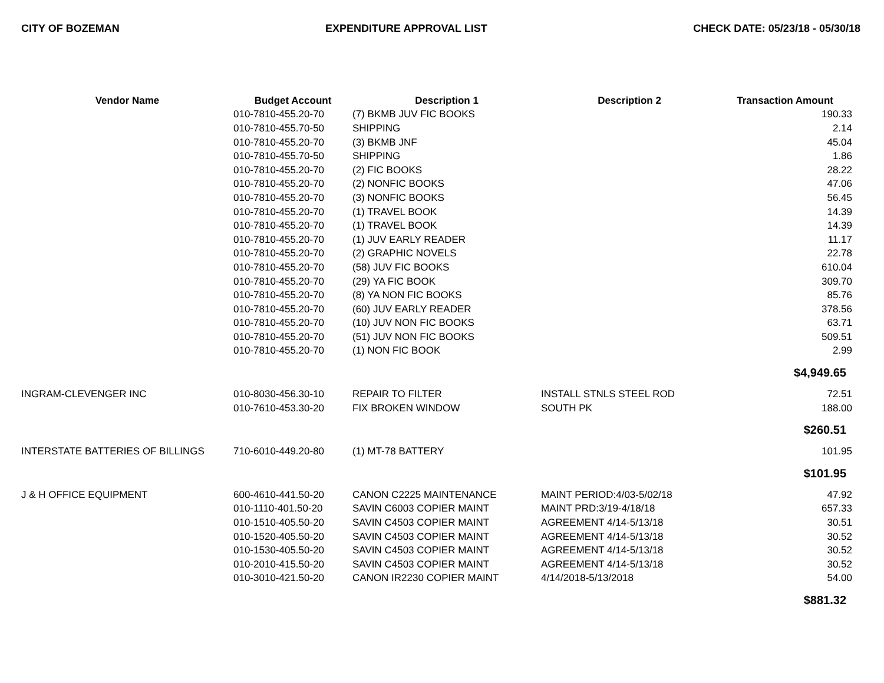CITY OF BOZEMAN EXPENDITURE APPROVAL LIST CHECK DATE: 05/23/18 - 05/30/18
| Vendor Name | Budget Account | Description 1 | Description 2 | Transaction Amount |
| --- | --- | --- | --- | --- |
| | 010-7810-455.20-70 | (7) BKMB JUV FIC BOOKS | | 190.33 |
| | 010-7810-455.70-50 | SHIPPING | | 2.14 |
| | 010-7810-455.20-70 | (3) BKMB JNF | | 45.04 |
| | 010-7810-455.70-50 | SHIPPING | | 1.86 |
| | 010-7810-455.20-70 | (2) FIC BOOKS | | 28.22 |
| | 010-7810-455.20-70 | (2) NONFIC BOOKS | | 47.06 |
| | 010-7810-455.20-70 | (3) NONFIC BOOKS | | 56.45 |
| | 010-7810-455.20-70 | (1) TRAVEL BOOK | | 14.39 |
| | 010-7810-455.20-70 | (1) TRAVEL BOOK | | 14.39 |
| | 010-7810-455.20-70 | (1) JUV EARLY READER | | 11.17 |
| | 010-7810-455.20-70 | (2) GRAPHIC NOVELS | | 22.78 |
| | 010-7810-455.20-70 | (58) JUV FIC BOOKS | | 610.04 |
| | 010-7810-455.20-70 | (29) YA FIC BOOK | | 309.70 |
| | 010-7810-455.20-70 | (8) YA NON FIC BOOKS | | 85.76 |
| | 010-7810-455.20-70 | (60) JUV EARLY READER | | 378.56 |
| | 010-7810-455.20-70 | (10) JUV NON FIC BOOKS | | 63.71 |
| | 010-7810-455.20-70 | (51) JUV NON FIC BOOKS | | 509.51 |
| | 010-7810-455.20-70 | (1) NON FIC BOOK | | 2.99 |
| | | | | $4,949.65 |
| INGRAM-CLEVENGER INC | 010-8030-456.30-10 | REPAIR TO FILTER | INSTALL STNLS STEEL ROD | 72.51 |
| | 010-7610-453.30-20 | FIX BROKEN WINDOW | SOUTH PK | 188.00 |
| | | | | $260.51 |
| INTERSTATE BATTERIES OF BILLINGS | 710-6010-449.20-80 | (1) MT-78 BATTERY | | 101.95 |
| | | | | $101.95 |
| J & H OFFICE EQUIPMENT | 600-4610-441.50-20 | CANON C2225 MAINTENANCE | MAINT PERIOD:4/03-5/02/18 | 47.92 |
| | 010-1110-401.50-20 | SAVIN C6003 COPIER MAINT | MAINT PRD:3/19-4/18/18 | 657.33 |
| | 010-1510-405.50-20 | SAVIN C4503 COPIER MAINT | AGREEMENT 4/14-5/13/18 | 30.51 |
| | 010-1520-405.50-20 | SAVIN C4503 COPIER MAINT | AGREEMENT 4/14-5/13/18 | 30.52 |
| | 010-1530-405.50-20 | SAVIN C4503 COPIER MAINT | AGREEMENT 4/14-5/13/18 | 30.52 |
| | 010-2010-415.50-20 | SAVIN C4503 COPIER MAINT | AGREEMENT 4/14-5/13/18 | 30.52 |
| | 010-3010-421.50-20 | CANON IR2230 COPIER MAINT | 4/14/2018-5/13/2018 | 54.00 |
| | | | | $881.32 |